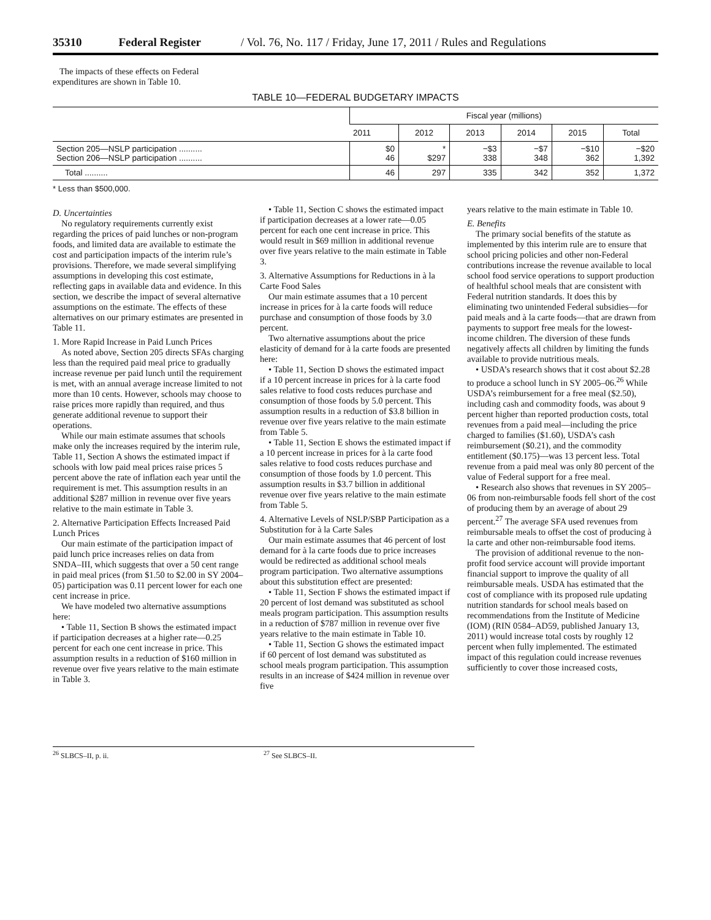35310 Federal Register / Vol. 76, No. 117 / Friday, June 17, 2011 / Rules and Regulations
The impacts of these effects on Federal expenditures are shown in Table 10.
TABLE 10—FEDERAL BUDGETARY IMPACTS
| | Fiscal year (millions) | | | | | |
| --- | --- | --- | --- | --- | --- | --- |
| | 2011 | 2012 | 2013 | 2014 | 2015 | Total |
| Section 205—NSLP participation .......... Section 206—NSLP participation .......... | $0 46 | * $297 | −$3 338 | −$7 348 | −$10 362 | −$20 1,392 |
| Total .......... | 46 | 297 | 335 | 342 | 352 | 1,372 |
* Less than $500,000.
D. Uncertainties
No regulatory requirements currently exist regarding the prices of paid lunches or non-program foods, and limited data are available to estimate the cost and participation impacts of the interim rule’s provisions. Therefore, we made several simplifying assumptions in developing this cost estimate, reflecting gaps in available data and evidence. In this section, we describe the impact of several alternative assumptions on the estimate. The effects of these alternatives on our primary estimates are presented in Table 11.
1. More Rapid Increase in Paid Lunch Prices
As noted above, Section 205 directs SFAs charging less than the required paid meal price to gradually increase revenue per paid lunch until the requirement is met, with an annual average increase limited to not more than 10 cents. However, schools may choose to raise prices more rapidly than required, and thus generate additional revenue to support their operations.
While our main estimate assumes that schools make only the increases required by the interim rule, Table 11, Section A shows the estimated impact if schools with low paid meal prices raise prices 5 percent above the rate of inflation each year until the requirement is met. This assumption results in an additional $287 million in revenue over five years relative to the main estimate in Table 3.
2. Alternative Participation Effects Increased Paid Lunch Prices
Our main estimate of the participation impact of paid lunch price increases relies on data from SNDA–III, which suggests that over a 50 cent range in paid meal prices (from $1.50 to $2.00 in SY 2004–05) participation was 0.11 percent lower for each one cent increase in price.
We have modeled two alternative assumptions here:
• Table 11, Section B shows the estimated impact if participation decreases at a higher rate—0.25 percent for each one cent increase in price. This assumption results in a reduction of $160 million in revenue over five years relative to the main estimate in Table 3.
• Table 11, Section C shows the estimated impact if participation decreases at a lower rate—0.05 percent for each one cent increase in price. This would result in $69 million in additional revenue over five years relative to the main estimate in Table 3.
3. Alternative Assumptions for Reductions in à la Carte Food Sales
Our main estimate assumes that a 10 percent increase in prices for à la carte foods will reduce purchase and consumption of those foods by 3.0 percent.
Two alternative assumptions about the price elasticity of demand for à la carte foods are presented here:
• Table 11, Section D shows the estimated impact if a 10 percent increase in prices for à la carte food sales relative to food costs reduces purchase and consumption of those foods by 5.0 percent. This assumption results in a reduction of $3.8 billion in revenue over five years relative to the main estimate from Table 5.
• Table 11, Section E shows the estimated impact if a 10 percent increase in prices for à la carte food sales relative to food costs reduces purchase and consumption of those foods by 1.0 percent. This assumption results in $3.7 billion in additional revenue over five years relative to the main estimate from Table 5.
4. Alternative Levels of NSLP/SBP Participation as a Substitution for à la Carte Sales
Our main estimate assumes that 46 percent of lost demand for à la carte foods due to price increases would be redirected as additional school meals program participation. Two alternative assumptions about this substitution effect are presented:
• Table 11, Section F shows the estimated impact if 20 percent of lost demand was substituted as school meals program participation. This assumption results in a reduction of $787 million in revenue over five years relative to the main estimate in Table 10.
• Table 11, Section G shows the estimated impact if 60 percent of lost demand was substituted as school meals program participation. This assumption results in an increase of $424 million in revenue over five
years relative to the main estimate in Table 10.
E. Benefits
The primary social benefits of the statute as implemented by this interim rule are to ensure that school pricing policies and other non-Federal contributions increase the revenue available to local school food service operations to support production of healthful school meals that are consistent with Federal nutrition standards. It does this by eliminating two unintended Federal subsidies—for paid meals and à la carte foods—that are drawn from payments to support free meals for the lowest-income children. The diversion of these funds negatively affects all children by limiting the funds available to provide nutritious meals.
• USDA’s research shows that it cost about $2.28 to produce a school lunch in SY 2005–06.<sup>26</sup> While USDA’s reimbursement for a free meal ($2.50), including cash and commodity foods, was about 9 percent higher than reported production costs, total revenues from a paid meal—including the price charged to families ($1.60), USDA’s cash reimbursement ($0.21), and the commodity entitlement ($0.175)—was 13 percent less. Total revenue from a paid meal was only 80 percent of the value of Federal support for a free meal.
• Research also shows that revenues in SY 2005–06 from non-reimbursable foods fell short of the cost of producing them by an average of about 29 percent.<sup>27</sup> The average SFA used revenues from reimbursable meals to offset the cost of producing à la carte and other non-reimbursable food items.
The provision of additional revenue to the non-profit food service account will provide important financial support to improve the quality of all reimbursable meals. USDA has estimated that the cost of compliance with its proposed rule updating nutrition standards for school meals based on recommendations from the Institute of Medicine (IOM) (RIN 0584–AD59, published January 13, 2011) would increase total costs by roughly 12 percent when fully implemented. The estimated impact of this regulation could increase revenues sufficiently to cover those increased costs,
<sup>26</sup> SLBCS–II, p. ii. <sup>27</sup> See SLBCS–II.